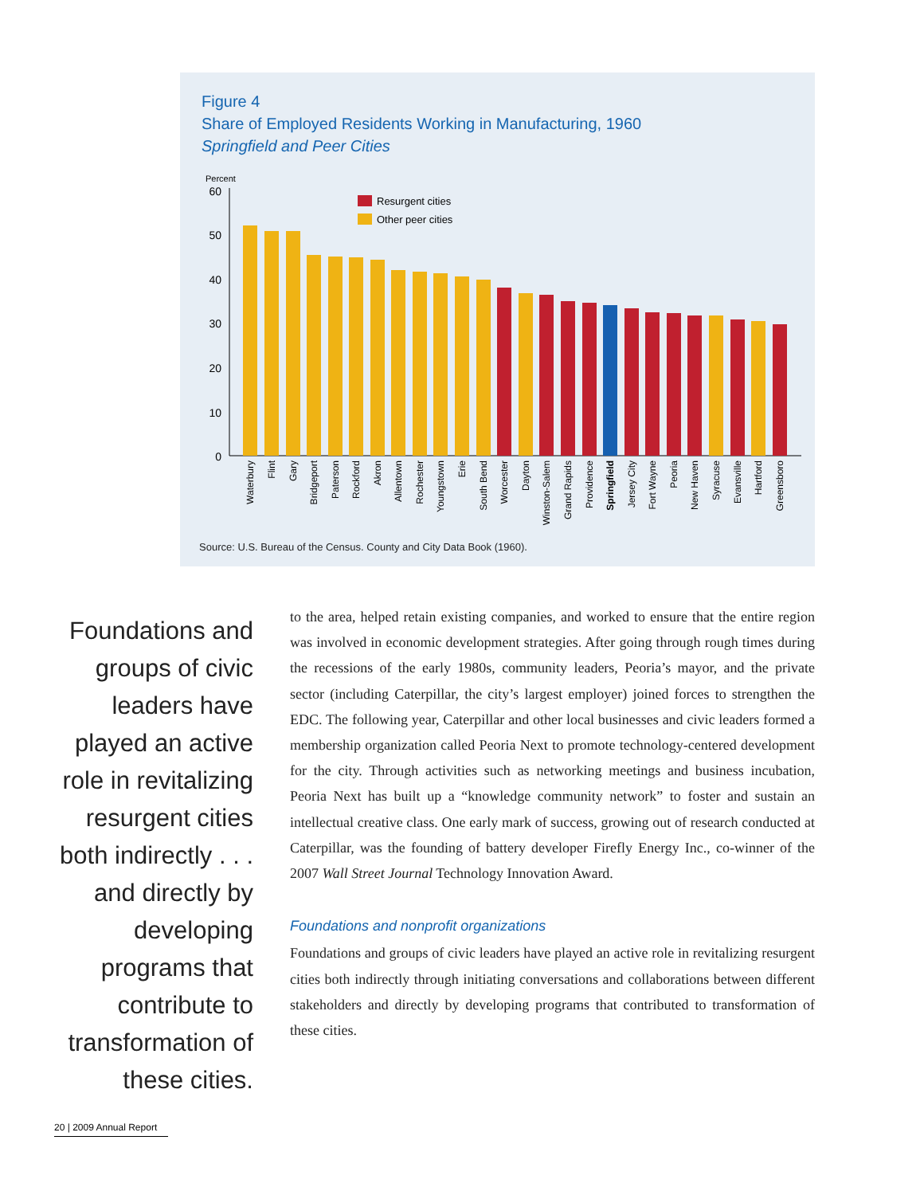Figure 4
Share of Employed Residents Working in Manufacturing, 1960
Springfield and Peer Cities
Percent
60
50
40
30
20
10
0
Resurgent cities
Other peer cities
Waterbury
Flint
Gary
Bridgeport
Paterson
Rockford
Akron
Allentown
Rochester
Youngstown
Erie
South Bend
Worcester
Dayton
Winston-Salem
Grand Rapids
Providence
Springfield
Jersey City
Fort Wayne
Peoria
New Haven
Syracuse
Evansville
Hartford
Greensboro
Source: U.S. Bureau of the Census. County and City Data Book (1960).
Foundations and groups of civic leaders have played an active role in revitalizing resurgent cities both indirectly . . . and directly by developing programs that contribute to transformation of these cities.
to the area, helped retain existing companies, and worked to ensure that the entire region was involved in economic development strategies. After going through rough times during the recessions of the early 1980s, community leaders, Peoria’s mayor, and the private sector (including Caterpillar, the city’s largest employer) joined forces to strengthen the EDC. The following year, Caterpillar and other local businesses and civic leaders formed a membership organization called Peoria Next to promote technology-centered development for the city. Through activities such as networking meetings and business incubation, Peoria Next has built up a “knowledge community network” to foster and sustain an intellectual creative class. One early mark of success, growing out of research conducted at Caterpillar, was the founding of battery developer Firefly Energy Inc., co-winner of the 2007 Wall Street Journal Technology Innovation Award.
Foundations and nonprofit organizations
Foundations and groups of civic leaders have played an active role in revitalizing resurgent cities both indirectly through initiating conversations and collaborations between different stakeholders and directly by developing programs that contributed to transformation of these cities.
20 | 2009 Annual Report